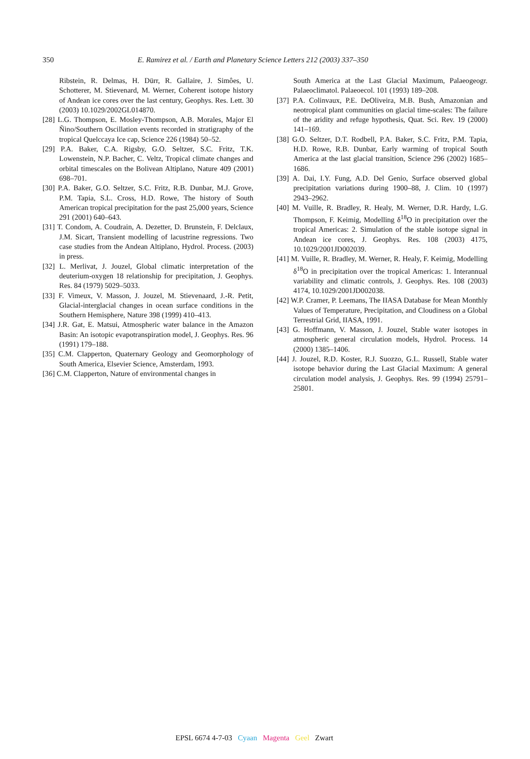350 E. Ramirez et al. / Earth and Planetary Science Letters 212 (2003) 337–350
Ribstein, R. Delmas, H. Dürr, R. Gallaire, J. Simôes, U. Schotterer, M. Stievenard, M. Werner, Coherent isotope history of Andean ice cores over the last century, Geophys. Res. Lett. 30 (2003) 10.1029/2002GL014870.
[28] L.G. Thompson, E. Mosley-Thompson, A.B. Morales, Major El Ñino/Southern Oscillation events recorded in stratigraphy of the tropical Quelccaya Ice cap, Science 226 (1984) 50–52.
[29] P.A. Baker, C.A. Rigsby, G.O. Seltzer, S.C. Fritz, T.K. Lowenstein, N.P. Bacher, C. Veltz, Tropical climate changes and orbital timescales on the Bolivean Altiplano, Nature 409 (2001) 698–701.
[30] P.A. Baker, G.O. Seltzer, S.C. Fritz, R.B. Dunbar, M.J. Grove, P.M. Tapia, S.L. Cross, H.D. Rowe, The history of South American tropical precipitation for the past 25,000 years, Science 291 (2001) 640–643.
[31] T. Condom, A. Coudrain, A. Dezetter, D. Brunstein, F. Delclaux, J.M. Sicart, Transient modelling of lacustrine regressions. Two case studies from the Andean Altiplano, Hydrol. Process. (2003) in press.
[32] L. Merlivat, J. Jouzel, Global climatic interpretation of the deuterium-oxygen 18 relationship for precipitation, J. Geophys. Res. 84 (1979) 5029–5033.
[33] F. Vimeux, V. Masson, J. Jouzel, M. Stievenaard, J.-R. Petit, Glacial-interglacial changes in ocean surface conditions in the Southern Hemisphere, Nature 398 (1999) 410–413.
[34] J.R. Gat, E. Matsui, Atmospheric water balance in the Amazon Basin: An isotopic evapotranspiration model, J. Geophys. Res. 96 (1991) 179–188.
[35] C.M. Clapperton, Quaternary Geology and Geomorphology of South America, Elsevier Science, Amsterdam, 1993.
[36] C.M. Clapperton, Nature of environmental changes in
South America at the Last Glacial Maximum, Palaeogeogr. Palaeoclimatol. Palaeoecol. 101 (1993) 189–208.
[37] P.A. Colinvaux, P.E. DeOliveira, M.B. Bush, Amazonian and neotropical plant communities on glacial time-scales: The failure of the aridity and refuge hypothesis, Quat. Sci. Rev. 19 (2000) 141–169.
[38] G.O. Seltzer, D.T. Rodbell, P.A. Baker, S.C. Fritz, P.M. Tapia, H.D. Rowe, R.B. Dunbar, Early warming of tropical South America at the last glacial transition, Science 296 (2002) 1685–1686.
[39] A. Dai, I.Y. Fung, A.D. Del Genio, Surface observed global precipitation variations during 1900–88, J. Clim. 10 (1997) 2943–2962.
[40] M. Vuille, R. Bradley, R. Healy, M. Werner, D.R. Hardy, L.G. Thompson, F. Keimig, Modelling δ<sup>18</sup>O in precipitation over the tropical Americas: 2. Simulation of the stable isotope signal in Andean ice cores, J. Geophys. Res. 108 (2003) 4175, 10.1029/2001JD002039.
[41] M. Vuille, R. Bradley, M. Werner, R. Healy, F. Keimig, Modelling δ<sup>18</sup>O in precipitation over the tropical Americas: 1. Interannual variability and climatic controls, J. Geophys. Res. 108 (2003) 4174, 10.1029/2001JD002038.
[42] W.P. Cramer, P. Leemans, The IIASA Database for Mean Monthly Values of Temperature, Precipitation, and Cloudiness on a Global Terrestrial Grid, IIASA, 1991.
[43] G. Hoffmann, V. Masson, J. Jouzel, Stable water isotopes in atmospheric general circulation models, Hydrol. Process. 14 (2000) 1385–1406.
[44] J. Jouzel, R.D. Koster, R.J. Suozzo, G.L. Russell, Stable water isotope behavior during the Last Glacial Maximum: A general circulation model analysis, J. Geophys. Res. 99 (1994) 25791–25801.
EPSL 6674 4-7-03 Cyaan Magenta Geel Zwart